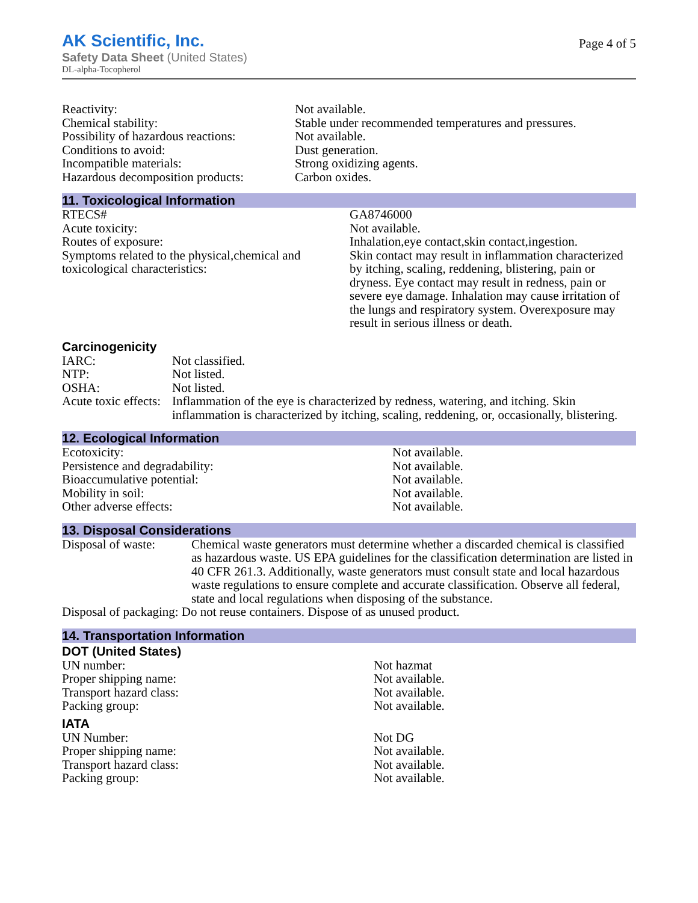AK Scientific, Inc.
Safety Data Sheet (United States)
DL-alpha-Tocopherol
Page 4 of 5
| Reactivity: | Not available. |
| Chemical stability: | Stable under recommended temperatures and pressures. |
| Possibility of hazardous reactions: | Not available. |
| Conditions to avoid: | Dust generation. |
| Incompatible materials: | Strong oxidizing agents. |
| Hazardous decomposition products: | Carbon oxides. |
11. Toxicological Information
| RTECS# | GA8746000 |
| Acute toxicity: | Not available. |
| Routes of exposure: | Inhalation,eye contact,skin contact,ingestion. |
| Symptoms related to the physical,chemical and toxicological characteristics: | Skin contact may result in inflammation characterized by itching, scaling, reddening, blistering, pain or dryness. Eye contact may result in redness, pain or severe eye damage. Inhalation may cause irritation of the lungs and respiratory system. Overexposure may result in serious illness or death. |
Carcinogenicity
| IARC: | Not classified. |
| NTP: | Not listed. |
| OSHA: | Not listed. |
| Acute toxic effects: | Inflammation of the eye is characterized by redness, watering, and itching. Skin inflammation is characterized by itching, scaling, reddening, or, occasionally, blistering. |
12. Ecological Information
| Ecotoxicity: | Not available. |
| Persistence and degradability: | Not available. |
| Bioaccumulative potential: | Not available. |
| Mobility in soil: | Not available. |
| Other adverse effects: | Not available. |
13. Disposal Considerations
| Disposal of waste: | Chemical waste generators must determine whether a discarded chemical is classified as hazardous waste. US EPA guidelines for the classification determination are listed in 40 CFR 261.3. Additionally, waste generators must consult state and local hazardous waste regulations to ensure complete and accurate classification. Observe all federal, state and local regulations when disposing of the substance. |
| Disposal of packaging: Do not reuse containers. Dispose of as unused product. | |
14. Transportation Information
DOT (United States)
| UN number: | Not hazmat |
| Proper shipping name: | Not available. |
| Transport hazard class: | Not available. |
| Packing group: | Not available. |
IATA
| UN Number: | Not DG |
| Proper shipping name: | Not available. |
| Transport hazard class: | Not available. |
| Packing group: | Not available. |